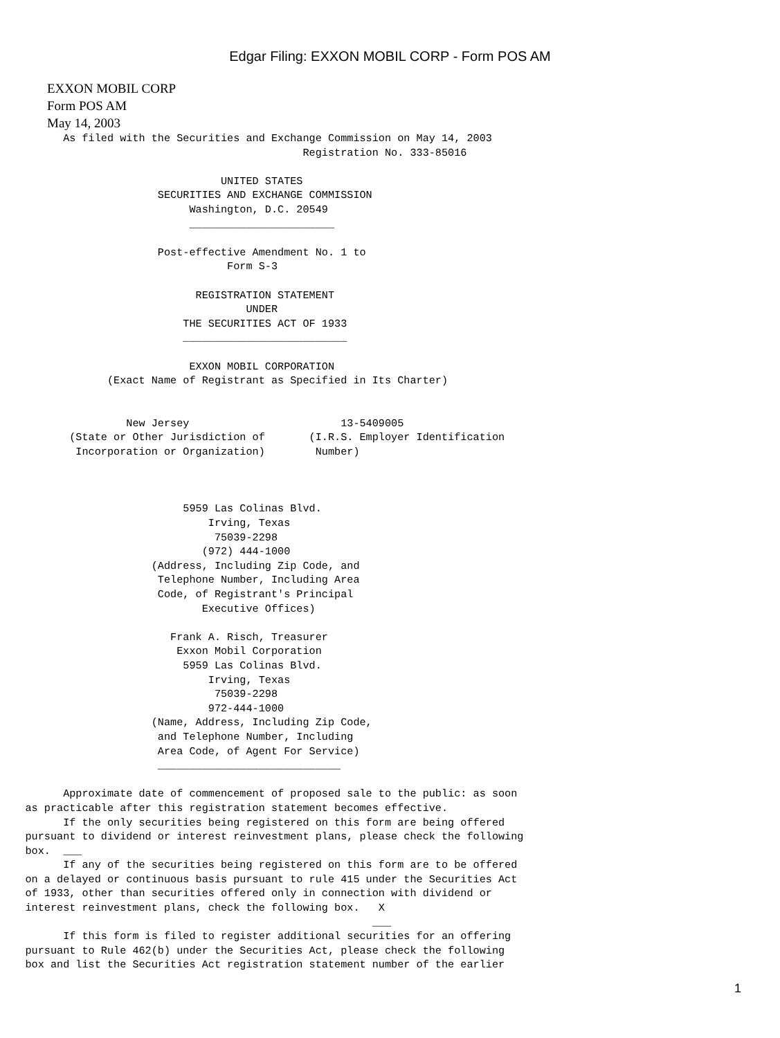Edgar Filing: EXXON MOBIL CORP - Form POS AM
EXXON MOBIL CORP
Form POS AM
May 14, 2003
          As filed with the Securities and Exchange Commission on May 14, 2003
                                                Registration No. 333-85016

                                   UNITED STATES
                         SECURITIES AND EXCHANGE COMMISSION
                              Washington, D.C. 20549
                              _______________________

                         Post-effective Amendment No. 1 to
                                    Form S-3

                               REGISTRATION STATEMENT
                                       UNDER
                             THE SECURITIES ACT OF 1933
                             __________________________

                              EXXON MOBIL CORPORATION
                 (Exact Name of Registrant as Specified in Its Charter)


                    New Jersey                        13-5409005
           (State or Other Jurisdiction of       (I.R.S. Employer Identification
            Incorporation or Organization)        Number)



                             5959 Las Colinas Blvd.
                                 Irving, Texas
                                  75039-2298
                                (972) 444-1000
                        (Address, Including Zip Code, and
                         Telephone Number, Including Area
                         Code, of Registrant's Principal
                                Executive Offices)

                           Frank A. Risch, Treasurer
                            Exxon Mobil Corporation
                             5959 Las Colinas Blvd.
                                 Irving, Texas
                                  75039-2298
                                 972-444-1000
                        (Name, Address, Including Zip Code,
                         and Telephone Number, Including
                         Area Code, of Agent For Service)
                         _____________________________

          Approximate date of commencement of proposed sale to the public: as soon
    as practicable after this registration statement becomes effective.
          If the only securities being registered on this form are being offered
    pursuant to dividend or interest reinvestment plans, please check the following
    box.  ___
          If any of the securities being registered on this form are to be offered
    on a delayed or continuous basis pursuant to rule 415 under the Securities Act
    of 1933, other than securities offered only in connection with dividend or
    interest reinvestment plans, check the following box.   X
                                                           ___
          If this form is filed to register additional securities for an offering
    pursuant to Rule 462(b) under the Securities Act, please check the following
    box and list the Securities Act registration statement number of the earlier
1